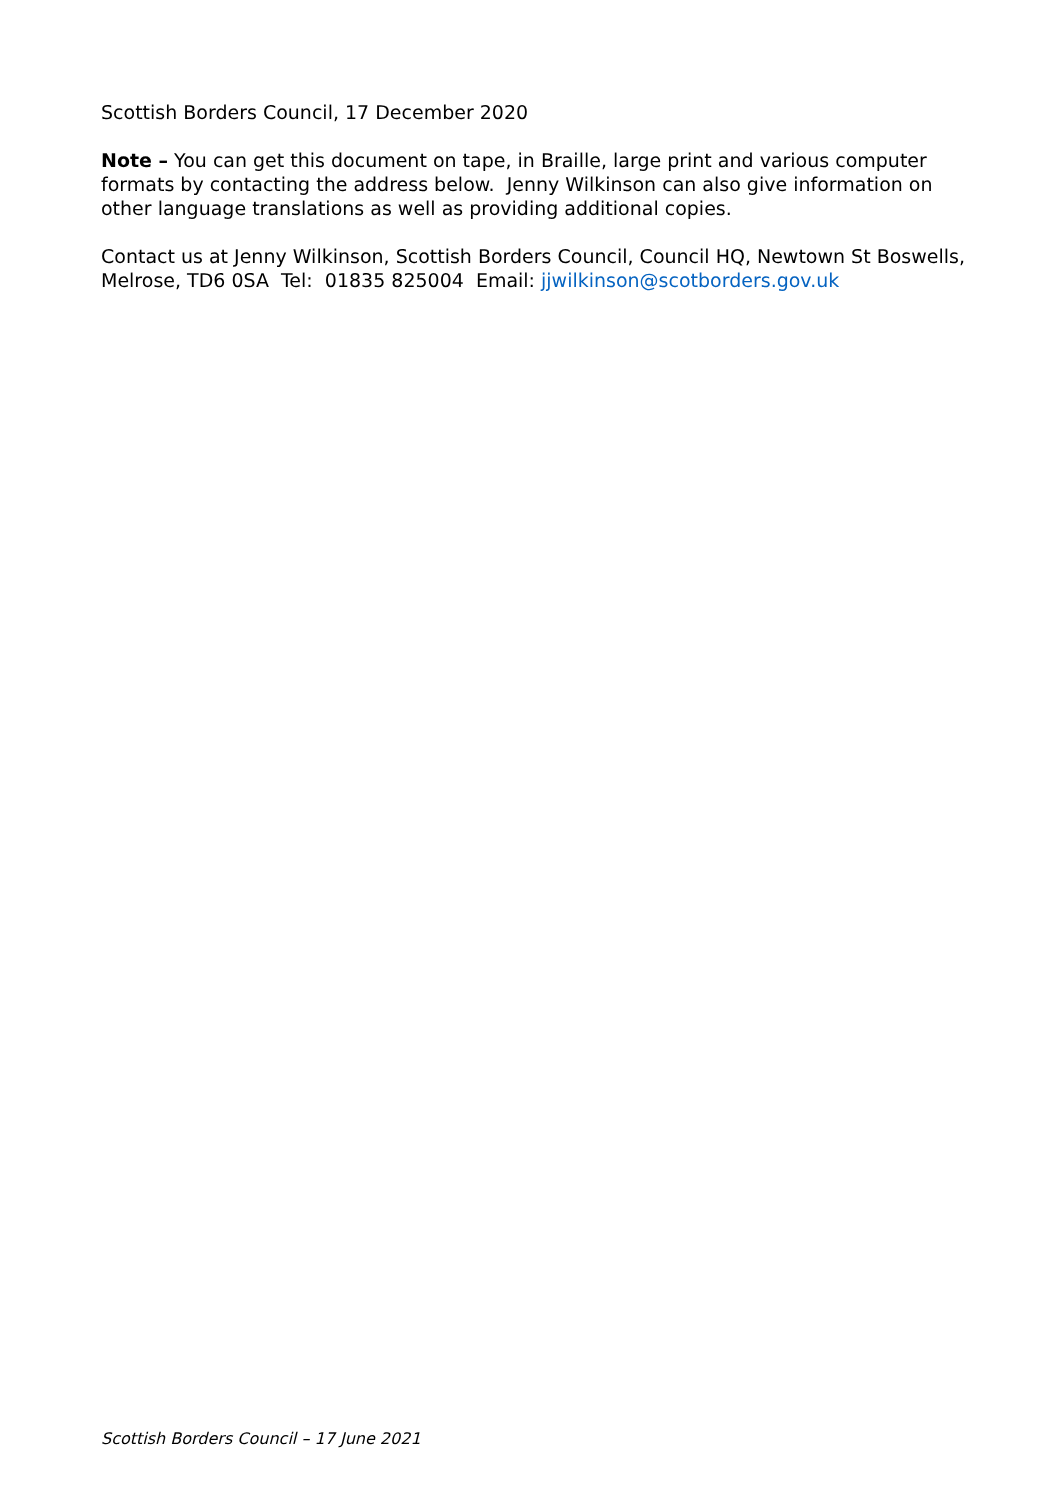Scottish Borders Council, 17 December 2020
Note – You can get this document on tape, in Braille, large print and various computer formats by contacting the address below. Jenny Wilkinson can also give information on other language translations as well as providing additional copies.
Contact us at Jenny Wilkinson, Scottish Borders Council, Council HQ, Newtown St Boswells, Melrose, TD6 0SA Tel: 01835 825004 Email: jjwilkinson@scotborders.gov.uk
Scottish Borders Council – 17 June 2021